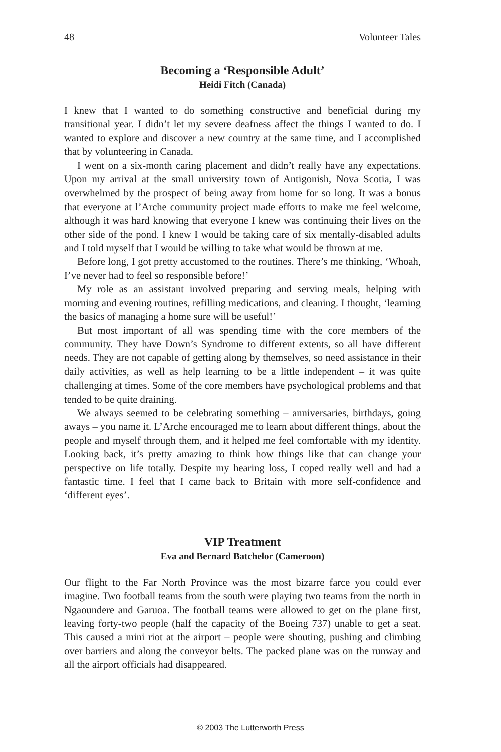48 Volunteer Tales
Becoming a ‘Responsible Adult’
Heidi Fitch (Canada)
I knew that I wanted to do something constructive and beneficial during my transitional year. I didn’t let my severe deafness affect the things I wanted to do. I wanted to explore and discover a new country at the same time, and I accomplished that by volunteering in Canada.
I went on a six-month caring placement and didn’t really have any expectations. Upon my arrival at the small university town of Antigonish, Nova Scotia, I was overwhelmed by the prospect of being away from home for so long. It was a bonus that everyone at l’Arche community project made efforts to make me feel welcome, although it was hard knowing that everyone I knew was continuing their lives on the other side of the pond. I knew I would be taking care of six mentally-disabled adults and I told myself that I would be willing to take what would be thrown at me.
Before long, I got pretty accustomed to the routines. There’s me thinking, ‘Whoah, I’ve never had to feel so responsible before!’
My role as an assistant involved preparing and serving meals, helping with morning and evening routines, refilling medications, and cleaning. I thought, ‘learning the basics of managing a home sure will be useful!’
But most important of all was spending time with the core members of the community. They have Down’s Syndrome to different extents, so all have different needs. They are not capable of getting along by themselves, so need assistance in their daily activities, as well as help learning to be a little independent – it was quite challenging at times. Some of the core members have psychological problems and that tended to be quite draining.
We always seemed to be celebrating something – anniversaries, birthdays, going aways – you name it. L’Arche encouraged me to learn about different things, about the people and myself through them, and it helped me feel comfortable with my identity. Looking back, it’s pretty amazing to think how things like that can change your perspective on life totally. Despite my hearing loss, I coped really well and had a fantastic time. I feel that I came back to Britain with more self-confidence and ‘different eyes’.
VIP Treatment
Eva and Bernard Batchelor (Cameroon)
Our flight to the Far North Province was the most bizarre farce you could ever imagine. Two football teams from the south were playing two teams from the north in Ngaoundere and Garuoa. The football teams were allowed to get on the plane first, leaving forty-two people (half the capacity of the Boeing 737) unable to get a seat. This caused a mini riot at the airport – people were shouting, pushing and climbing over barriers and along the conveyor belts. The packed plane was on the runway and all the airport officials had disappeared.
© 2003 The Lutterworth Press